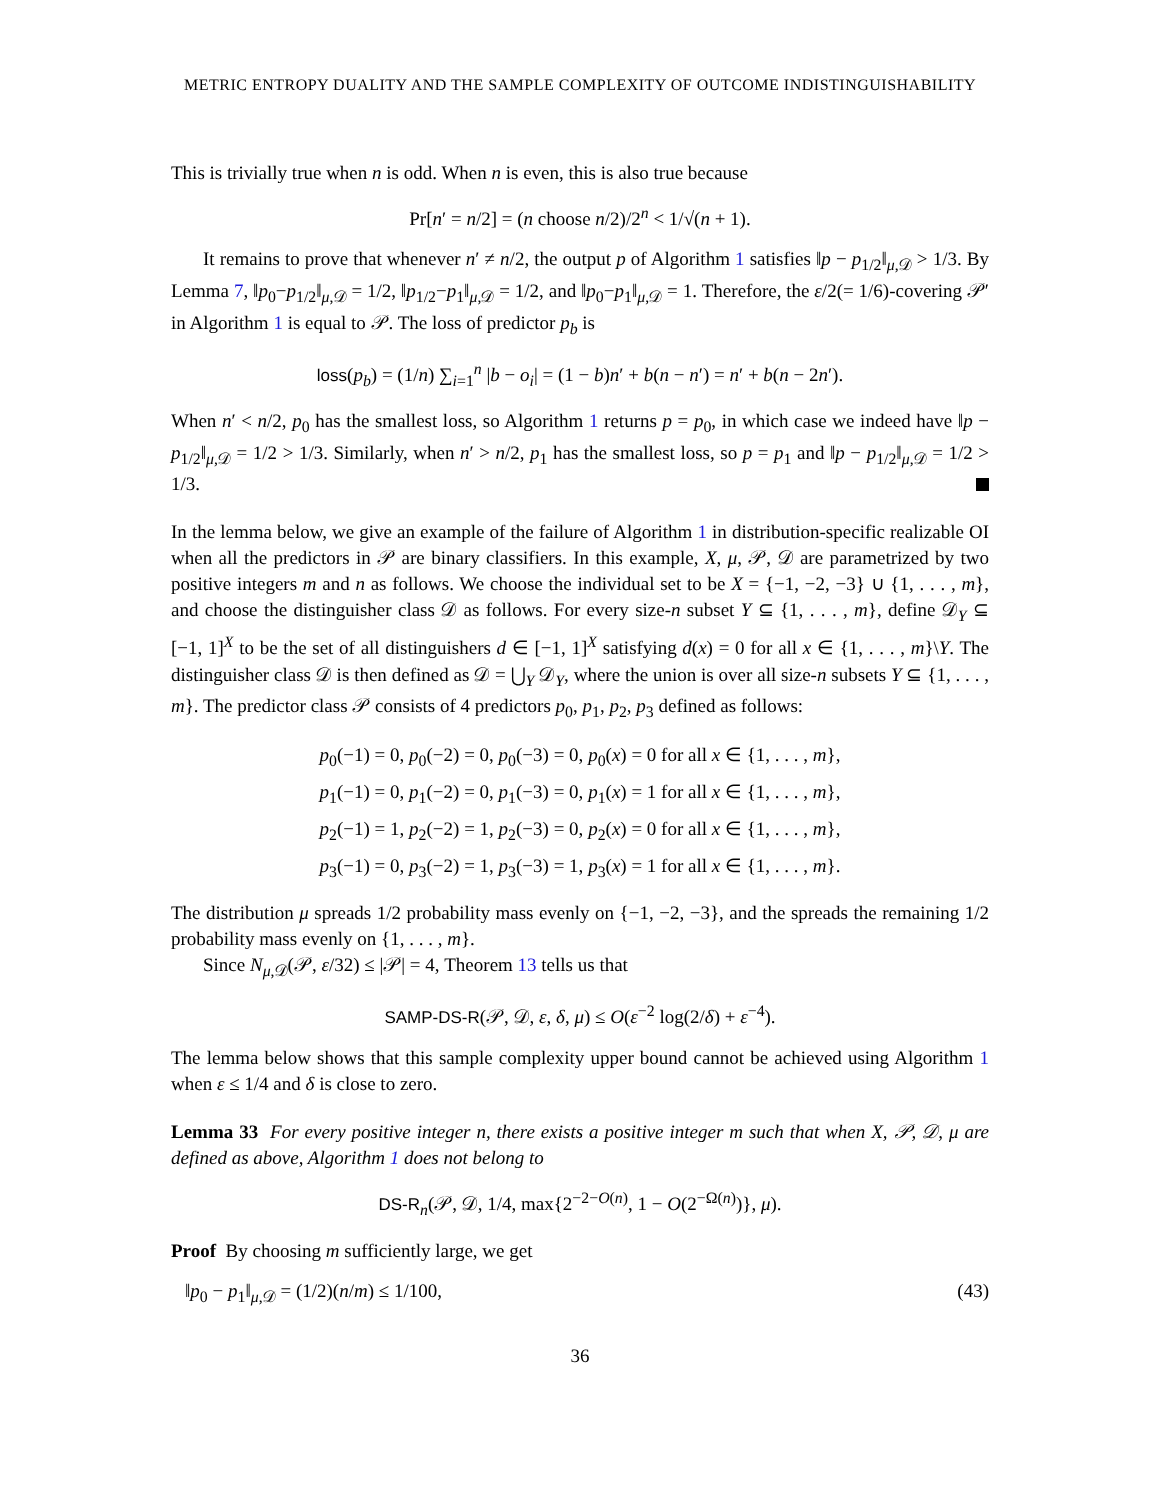METRIC ENTROPY DUALITY AND THE SAMPLE COMPLEXITY OF OUTCOME INDISTINGUISHABILITY
This is trivially true when n is odd. When n is even, this is also true because
Pr[n′ = n/2] = (n choose n/2)/2<sup>n</sup> < 1/√(n + 1).
It remains to prove that whenever n′ ≠ n/2, the output p of Algorithm 1 satisfies ‖p − p<sub>1/2</sub>‖<sub>μ,𝒟</sub> > 1/3. By Lemma 7, ‖p<sub>0</sub>−p<sub>1/2</sub>‖<sub>μ,𝒟</sub> = 1/2, ‖p<sub>1/2</sub>−p<sub>1</sub>‖<sub>μ,𝒟</sub> = 1/2, and ‖p<sub>0</sub>−p<sub>1</sub>‖<sub>μ,𝒟</sub> = 1. Therefore, the ε/2(= 1/6)-covering 𝒫′ in Algorithm 1 is equal to 𝒫. The loss of predictor p<sub>b</sub> is
loss(p<sub>b</sub>) = (1/n) ∑<sub>i=1</sub><sup>n</sup> |b − o<sub>i</sub>| = (1 − b)n′ + b(n − n′) = n′ + b(n − 2n′).
When n′ < n/2, p<sub>0</sub> has the smallest loss, so Algorithm 1 returns p = p<sub>0</sub>, in which case we indeed have ‖p − p<sub>1/2</sub>‖<sub>μ,𝒟</sub> = 1/2 > 1/3. Similarly, when n′ > n/2, p<sub>1</sub> has the smallest loss, so p = p<sub>1</sub> and ‖p − p<sub>1/2</sub>‖<sub>μ,𝒟</sub> = 1/2 > 1/3.
In the lemma below, we give an example of the failure of Algorithm 1 in distribution-specific realizable OI when all the predictors in 𝒫 are binary classifiers. In this example, X, μ, 𝒫, 𝒟 are parametrized by two positive integers m and n as follows. We choose the individual set to be X = {−1, −2, −3} ∪ {1, . . . , m}, and choose the distinguisher class 𝒟 as follows. For every size-n subset Y ⊆ {1, . . . , m}, define 𝒟<sub>Y</sub> ⊆ [−1, 1]<sup>X</sup> to be the set of all distinguishers d ∈ [−1, 1]<sup>X</sup> satisfying d(x) = 0 for all x ∈ {1, . . . , m}\Y. The distinguisher class 𝒟 is then defined as 𝒟 = ⋃<sub>Y</sub> 𝒟<sub>Y</sub>, where the union is over all size-n subsets Y ⊆ {1, . . . , m}. The predictor class 𝒫 consists of 4 predictors p<sub>0</sub>, p<sub>1</sub>, p<sub>2</sub>, p<sub>3</sub> defined as follows:
p<sub>0</sub>(−1) = 0, p<sub>0</sub>(−2) = 0, p<sub>0</sub>(−3) = 0, p<sub>0</sub>(x) = 0 for all x ∈ {1, . . . , m},
p<sub>1</sub>(−1) = 0, p<sub>1</sub>(−2) = 0, p<sub>1</sub>(−3) = 0, p<sub>1</sub>(x) = 1 for all x ∈ {1, . . . , m},
p<sub>2</sub>(−1) = 1, p<sub>2</sub>(−2) = 1, p<sub>2</sub>(−3) = 0, p<sub>2</sub>(x) = 0 for all x ∈ {1, . . . , m},
p<sub>3</sub>(−1) = 0, p<sub>3</sub>(−2) = 1, p<sub>3</sub>(−3) = 1, p<sub>3</sub>(x) = 1 for all x ∈ {1, . . . , m}.
The distribution μ spreads 1/2 probability mass evenly on {−1, −2, −3}, and the spreads the remaining 1/2 probability mass evenly on {1, . . . , m}.
Since N<sub>μ,𝒟</sub>(𝒫, ε/32) ≤ |𝒫| = 4, Theorem 13 tells us that
SAMP-DS-R(𝒫, 𝒟, ε, δ, μ) ≤ O(ε<sup>−2</sup> log(2/δ) + ε<sup>−4</sup>).
The lemma below shows that this sample complexity upper bound cannot be achieved using Algorithm 1 when ε ≤ 1/4 and δ is close to zero.
Lemma 33 For every positive integer n, there exists a positive integer m such that when X, 𝒫, 𝒟, μ are defined as above, Algorithm 1 does not belong to
DS-R<sub>n</sub>(𝒫, 𝒟, 1/4, max{2<sup>−2−O(n)</sup>, 1 − O(2<sup>−Ω(n)</sup>)}, μ).
Proof By choosing m sufficiently large, we get
‖p<sub>0</sub> − p<sub>1</sub>‖<sub>μ,𝒟</sub> = (1/2)(n/m) ≤ 1/100, (43)
36